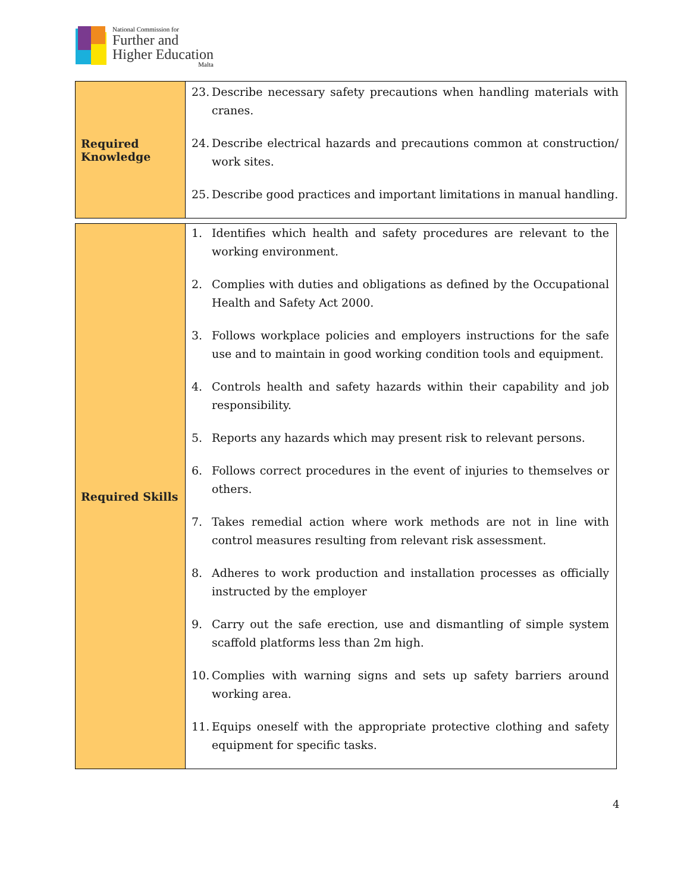National Commission for
Further and
Higher Education
Malta
| Required Knowledge | 23. Describe necessary safety precautions when handling materials with cranes. 24. Describe electrical hazards and precautions common at construction/ work sites. 25. Describe good practices and important limitations in manual handling. |
| Required Skills | 1. Identifies which health and safety procedures are relevant to the working environment. 2. Complies with duties and obligations as defined by the Occupational Health and Safety Act 2000. 3. Follows workplace policies and employers instructions for the safe use and to maintain in good working condition tools and equipment. 4. Controls health and safety hazards within their capability and job responsibility. 5. Reports any hazards which may present risk to relevant persons. 6. Follows correct procedures in the event of injuries to themselves or others. 7. Takes remedial action where work methods are not in line with control measures resulting from relevant risk assessment. 8. Adheres to work production and installation processes as officially instructed by the employer 9. Carry out the safe erection, use and dismantling of simple system scaffold platforms less than 2m high. 10. Complies with warning signs and sets up safety barriers around working area. 11. Equips oneself with the appropriate protective clothing and safety equipment for specific tasks. |
4